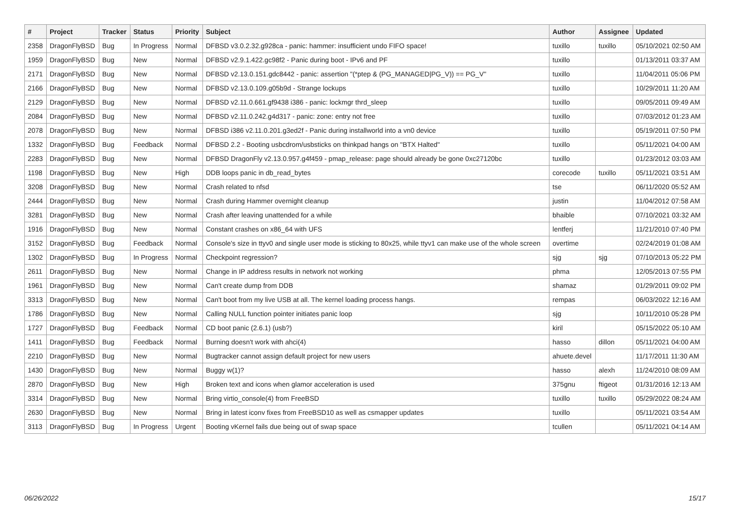| # | Project | Tracker | Status | Priority | Subject | Author | Assignee | Updated |
| --- | --- | --- | --- | --- | --- | --- | --- | --- |
| 2358 | DragonFlyBSD | Bug | In Progress | Normal | DFBSD v3.0.2.32.g928ca - panic: hammer: insufficient undo FIFO space! | tuxillo | tuxillo | 05/10/2021 02:50 AM |
| 1959 | DragonFlyBSD | Bug | New | Normal | DFBSD v2.9.1.422.gc98f2 - Panic during boot - IPv6 and PF | tuxillo | | 01/13/2011 03:37 AM |
| 2171 | DragonFlyBSD | Bug | New | Normal | DFBSD v2.13.0.151.gdc8442 - panic: assertion "(*ptep & (PG_MANAGED/PG_V)) == PG_V" | tuxillo | | 11/04/2011 05:06 PM |
| 2166 | DragonFlyBSD | Bug | New | Normal | DFBSD v2.13.0.109.g05b9d - Strange lockups | tuxillo | | 10/29/2011 11:20 AM |
| 2129 | DragonFlyBSD | Bug | New | Normal | DFBSD v2.11.0.661.gf9438 i386 - panic: lockmgr thrd_sleep | tuxillo | | 09/05/2011 09:49 AM |
| 2084 | DragonFlyBSD | Bug | New | Normal | DFBSD v2.11.0.242.g4d317 - panic: zone: entry not free | tuxillo | | 07/03/2012 01:23 AM |
| 2078 | DragonFlyBSD | Bug | New | Normal | DFBSD i386 v2.11.0.201.g3ed2f - Panic during installworld into a vn0 device | tuxillo | | 05/19/2011 07:50 PM |
| 1332 | DragonFlyBSD | Bug | Feedback | Normal | DFBSD 2.2 - Booting usbcdrom/usbsticks on thinkpad hangs on "BTX Halted" | tuxillo | | 05/11/2021 04:00 AM |
| 2283 | DragonFlyBSD | Bug | New | Normal | DFBSD DragonFly v2.13.0.957.g4f459 - pmap_release: page should already be gone 0xc27120bc | tuxillo | | 01/23/2012 03:03 AM |
| 1198 | DragonFlyBSD | Bug | New | High | DDB loops panic in db_read_bytes | corecode | tuxillo | 05/11/2021 03:51 AM |
| 3208 | DragonFlyBSD | Bug | New | Normal | Crash related to nfsd | tse | | 06/11/2020 05:52 AM |
| 2444 | DragonFlyBSD | Bug | New | Normal | Crash during Hammer overnight cleanup | justin | | 11/04/2012 07:58 AM |
| 3281 | DragonFlyBSD | Bug | New | Normal | Crash after leaving unattended for a while | bhaible | | 07/10/2021 03:32 AM |
| 1916 | DragonFlyBSD | Bug | New | Normal | Constant crashes on x86_64 with UFS | lentferj | | 11/21/2010 07:40 PM |
| 3152 | DragonFlyBSD | Bug | Feedback | Normal | Console's size in ttyv0 and single user mode is sticking to 80x25, while ttyv1 can make use of the whole screen | overtime | | 02/24/2019 01:08 AM |
| 1302 | DragonFlyBSD | Bug | In Progress | Normal | Checkpoint regression? | sjg | sjg | 07/10/2013 05:22 PM |
| 2611 | DragonFlyBSD | Bug | New | Normal | Change in IP address results in network not working | phma | | 12/05/2013 07:55 PM |
| 1961 | DragonFlyBSD | Bug | New | Normal | Can't create dump from DDB | shamaz | | 01/29/2011 09:02 PM |
| 3313 | DragonFlyBSD | Bug | New | Normal | Can't boot from my live USB at all. The kernel loading process hangs. | rempas | | 06/03/2022 12:16 AM |
| 1786 | DragonFlyBSD | Bug | New | Normal | Calling NULL function pointer initiates panic loop | sjg | | 10/11/2010 05:28 PM |
| 1727 | DragonFlyBSD | Bug | Feedback | Normal | CD boot panic (2.6.1) (usb?) | kiril | | 05/15/2022 05:10 AM |
| 1411 | DragonFlyBSD | Bug | Feedback | Normal | Burning doesn't work with ahci(4) | hasso | dillon | 05/11/2021 04:00 AM |
| 2210 | DragonFlyBSD | Bug | New | Normal | Bugtracker cannot assign default project for new users | ahuete.devel | | 11/17/2011 11:30 AM |
| 1430 | DragonFlyBSD | Bug | New | Normal | Buggy w(1)? | hasso | alexh | 11/24/2010 08:09 AM |
| 2870 | DragonFlyBSD | Bug | New | High | Broken text and icons when glamor acceleration is used | 375gnu | ftigeot | 01/31/2016 12:13 AM |
| 3314 | DragonFlyBSD | Bug | New | Normal | Bring virtio_console(4) from FreeBSD | tuxillo | tuxillo | 05/29/2022 08:24 AM |
| 2630 | DragonFlyBSD | Bug | New | Normal | Bring in latest iconv fixes from FreeBSD10 as well as csmapper updates | tuxillo | | 05/11/2021 03:54 AM |
| 3113 | DragonFlyBSD | Bug | In Progress | Urgent | Booting vKernel fails due being out of swap space | tcullen | | 05/11/2021 04:14 AM |
06/26/2022 15/17